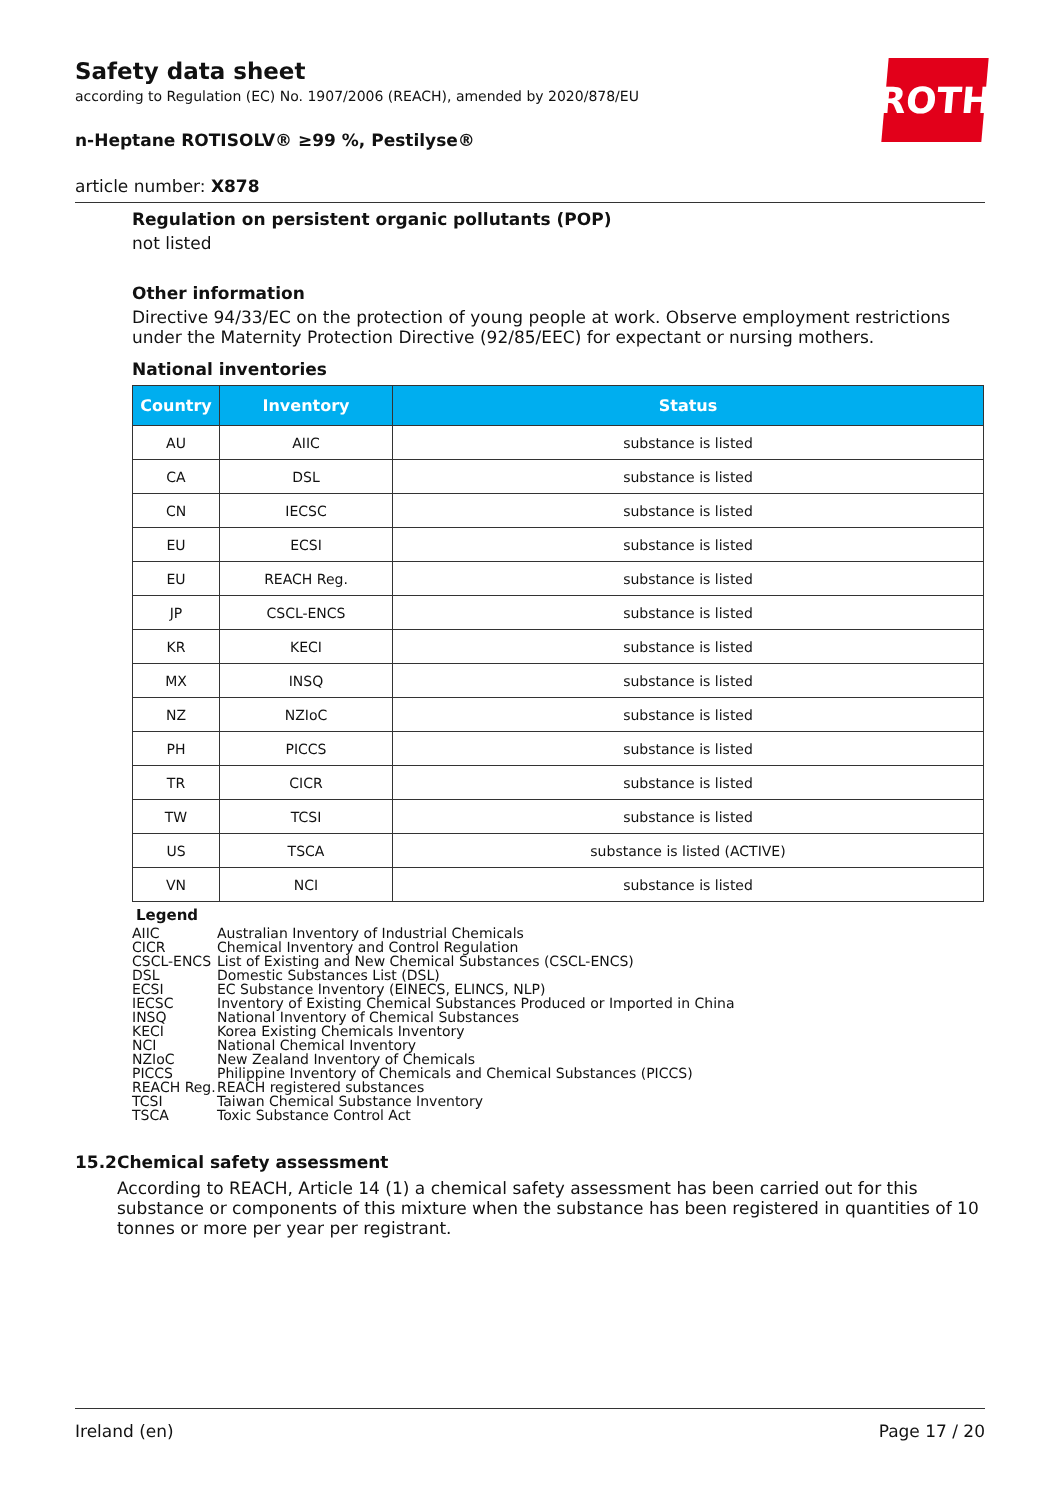ROTH
Safety data sheet
according to Regulation (EC) No. 1907/2006 (REACH), amended by 2020/878/EU
n-Heptane ROTISOLV® ≥99 %, Pestilyse®
article number: X878
Regulation on persistent organic pollutants (POP)
not listed
Other information
Directive 94/33/EC on the protection of young people at work. Observe employment restrictions under the Maternity Protection Directive (92/85/EEC) for expectant or nursing mothers.
National inventories
| Country | Inventory | Status |
| --- | --- | --- |
| AU | AIIC | substance is listed |
| CA | DSL | substance is listed |
| CN | IECSC | substance is listed |
| EU | ECSI | substance is listed |
| EU | REACH Reg. | substance is listed |
| JP | CSCL-ENCS | substance is listed |
| KR | KECI | substance is listed |
| MX | INSQ | substance is listed |
| NZ | NZIoC | substance is listed |
| PH | PICCS | substance is listed |
| TR | CICR | substance is listed |
| TW | TCSI | substance is listed |
| US | TSCA | substance is listed (ACTIVE) |
| VN | NCI | substance is listed |
Legend
AIIC Australian Inventory of Industrial Chemicals
CICR Chemical Inventory and Control Regulation
CSCL-ENCS List of Existing and New Chemical Substances (CSCL-ENCS)
DSL Domestic Substances List (DSL)
ECSI EC Substance Inventory (EINECS, ELINCS, NLP)
IECSC Inventory of Existing Chemical Substances Produced or Imported in China
INSQ National Inventory of Chemical Substances
KECI Korea Existing Chemicals Inventory
NCI National Chemical Inventory
NZIoC New Zealand Inventory of Chemicals
PICCS Philippine Inventory of Chemicals and Chemical Substances (PICCS)
REACH Reg. REACH registered substances
TCSI Taiwan Chemical Substance Inventory
TSCA Toxic Substance Control Act
15.2 Chemical safety assessment
According to REACH, Article 14 (1) a chemical safety assessment has been carried out for this substance or components of this mixture when the substance has been registered in quantities of 10 tonnes or more per year per registrant.
Ireland (en) Page 17 / 20